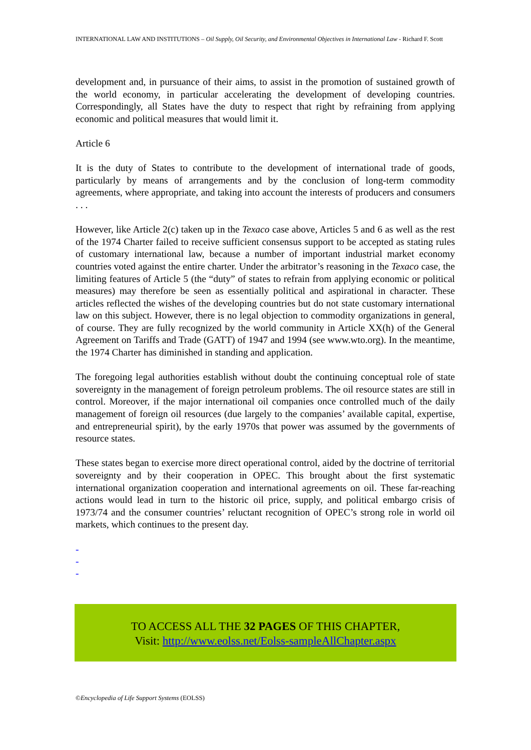INTERNATIONAL LAW AND INSTITUTIONS – Oil Supply, Oil Security, and Environmental Objectives in International Law - Richard F. Scott
development and, in pursuance of their aims, to assist in the promotion of sustained growth of the world economy, in particular accelerating the development of developing countries. Correspondingly, all States have the duty to respect that right by refraining from applying economic and political measures that would limit it.
Article 6
It is the duty of States to contribute to the development of international trade of goods, particularly by means of arrangements and by the conclusion of long-term commodity agreements, where appropriate, and taking into account the interests of producers and consumers . . .
However, like Article 2(c) taken up in the Texaco case above, Articles 5 and 6 as well as the rest of the 1974 Charter failed to receive sufficient consensus support to be accepted as stating rules of customary international law, because a number of important industrial market economy countries voted against the entire charter. Under the arbitrator’s reasoning in the Texaco case, the limiting features of Article 5 (the “duty” of states to refrain from applying economic or political measures) may therefore be seen as essentially political and aspirational in character. These articles reflected the wishes of the developing countries but do not state customary international law on this subject. However, there is no legal objection to commodity organizations in general, of course. They are fully recognized by the world community in Article XX(h) of the General Agreement on Tariffs and Trade (GATT) of 1947 and 1994 (see www.wto.org). In the meantime, the 1974 Charter has diminished in standing and application.
The foregoing legal authorities establish without doubt the continuing conceptual role of state sovereignty in the management of foreign petroleum problems. The oil resource states are still in control. Moreover, if the major international oil companies once controlled much of the daily management of foreign oil resources (due largely to the companies’ available capital, expertise, and entrepreneurial spirit), by the early 1970s that power was assumed by the governments of resource states.
These states began to exercise more direct operational control, aided by the doctrine of territorial sovereignty and by their cooperation in OPEC. This brought about the first systematic international organization cooperation and international agreements on oil. These far-reaching actions would lead in turn to the historic oil price, supply, and political embargo crisis of 1973/74 and the consumer countries’ reluctant recognition of OPEC’s strong role in world oil markets, which continues to the present day.
-
-
-
TO ACCESS ALL THE 32 PAGES OF THIS CHAPTER,
Visit: http://www.eolss.net/Eolss-sampleAllChapter.aspx
©Encyclopedia of Life Support Systems (EOLSS)